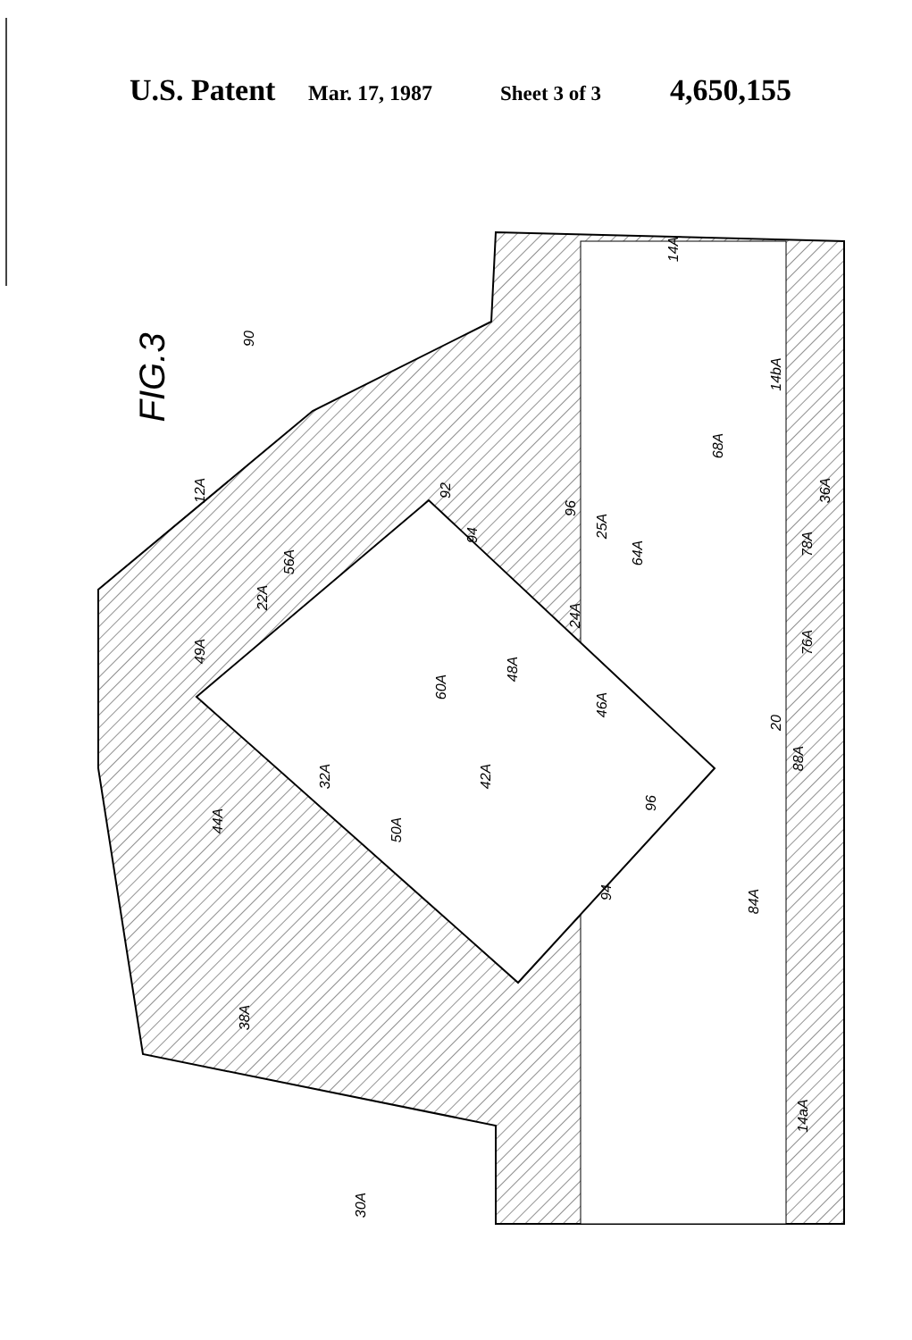U.S. Patent Mar. 17, 1987 Sheet 3 of 3 4,650,155
FIG.3
90
12A
56A
22A
49A
92
94
96
25A
64A
24A
48A
60A
46A
42A 32A
44A
50A
96
94
84A
20
88A
76A
78A
36A
68A
14bA
14A
38A
30A
14aA